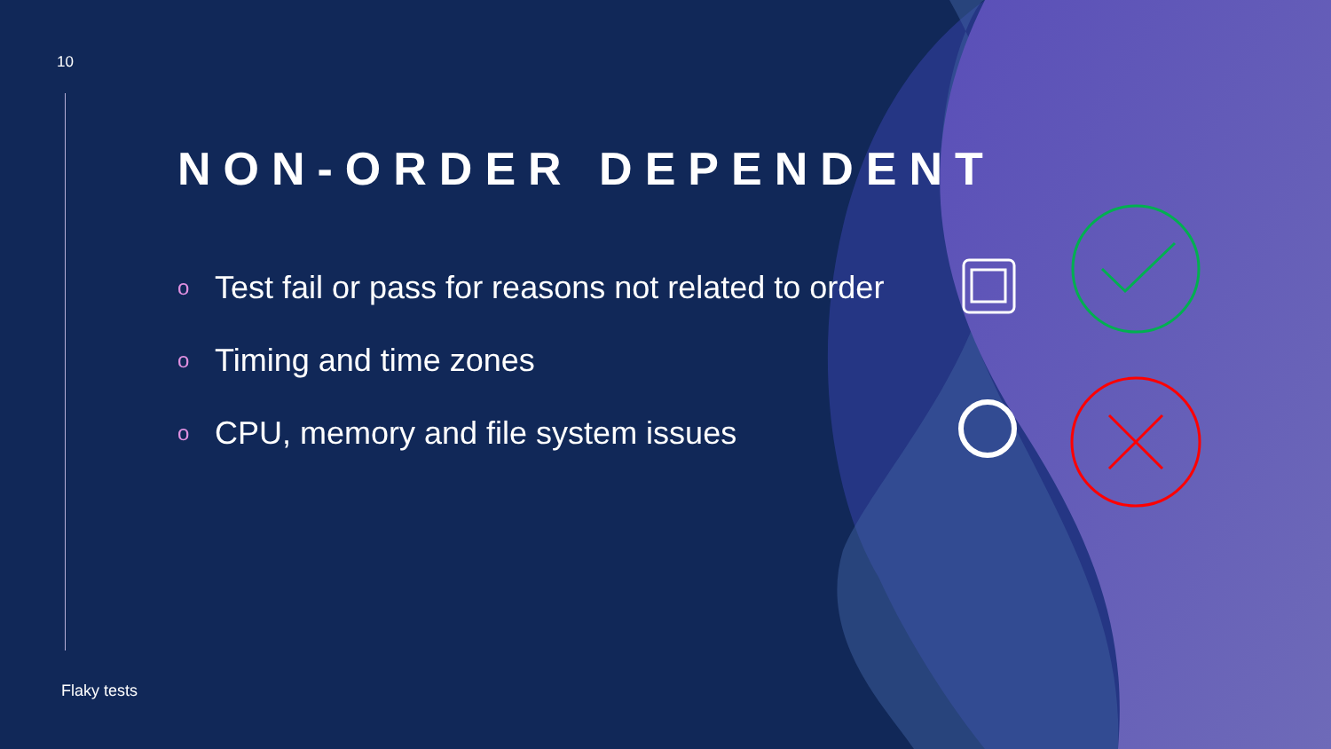10
NON-ORDER DEPENDENT
o Test fail or pass for reasons not related to order
o Timing and time zones
o CPU, memory and file system issues
Flaky tests